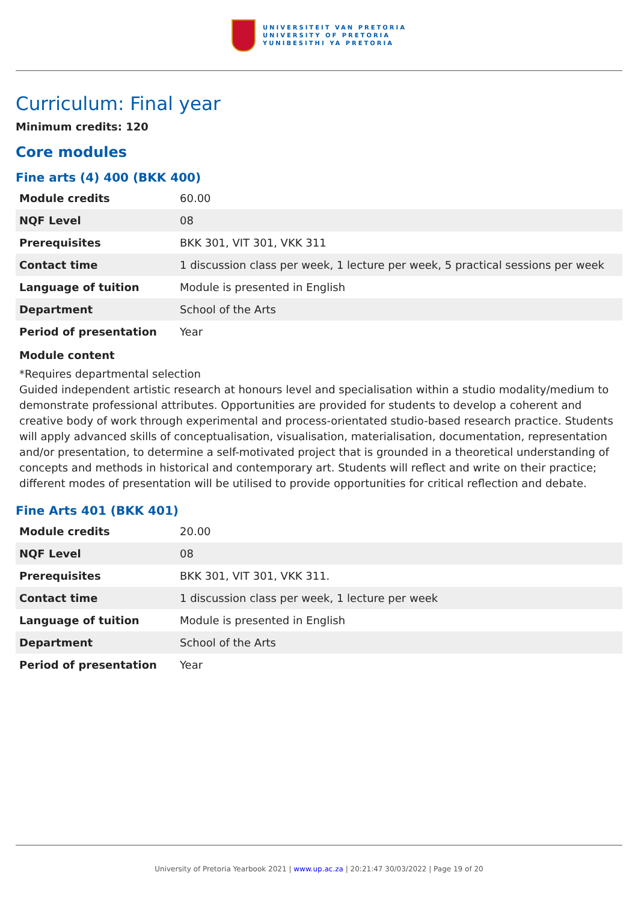UNIVERSITEIT VAN PRETORIA
UNIVERSITY OF PRETORIA
YUNIBESITHI YA PRETORIA
Curriculum: Final year
Minimum credits: 120
Core modules
Fine arts (4) 400 (BKK 400)
| Module credits | 60.00 |
| NQF Level | 08 |
| Prerequisites | BKK 301, VIT 301, VKK 311 |
| Contact time | 1 discussion class per week, 1 lecture per week, 5 practical sessions per week |
| Language of tuition | Module is presented in English |
| Department | School of the Arts |
| Period of presentation | Year |
Module content
*Requires departmental selection
Guided independent artistic research at honours level and specialisation within a studio modality/medium to demonstrate professional attributes. Opportunities are provided for students to develop a coherent and creative body of work through experimental and process-orientated studio-based research practice. Students will apply advanced skills of conceptualisation, visualisation, materialisation, documentation, representation and/or presentation, to determine a self-motivated project that is grounded in a theoretical understanding of concepts and methods in historical and contemporary art. Students will reflect and write on their practice; different modes of presentation will be utilised to provide opportunities for critical reflection and debate.
Fine Arts 401 (BKK 401)
| Module credits | 20.00 |
| NQF Level | 08 |
| Prerequisites | BKK 301, VIT 301, VKK 311. |
| Contact time | 1 discussion class per week, 1 lecture per week |
| Language of tuition | Module is presented in English |
| Department | School of the Arts |
| Period of presentation | Year |
University of Pretoria Yearbook 2021 | www.up.ac.za | 20:21:47 30/03/2022 | Page 19 of 20